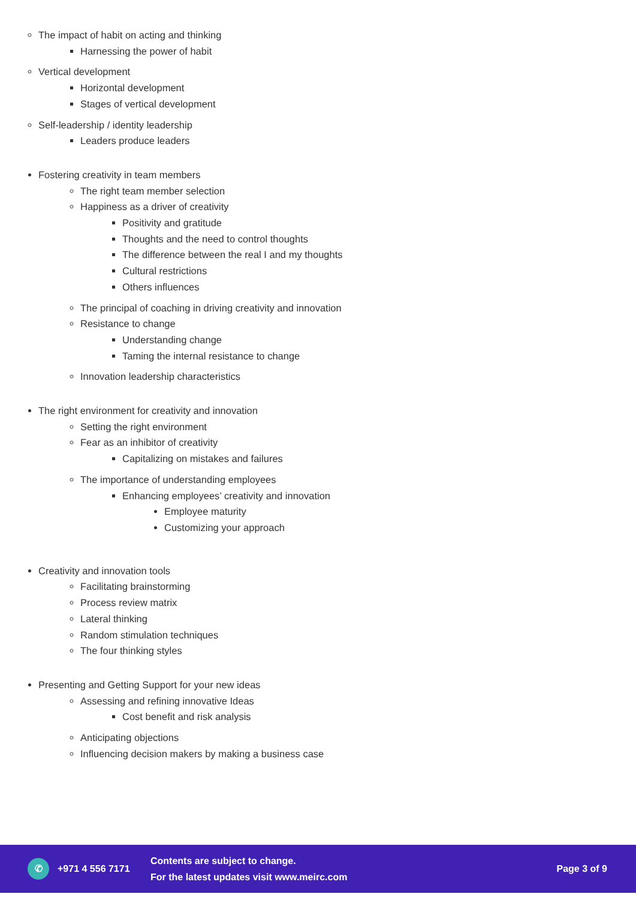The impact of habit on acting and thinking
Harnessing the power of habit
Vertical development
Horizontal development
Stages of vertical development
Self-leadership / identity leadership
Leaders produce leaders
Fostering creativity in team members
The right team member selection
Happiness as a driver of creativity
Positivity and gratitude
Thoughts and the need to control thoughts
The difference between the real I and my thoughts
Cultural restrictions
Others influences
The principal of coaching in driving creativity and innovation
Resistance to change
Understanding change
Taming the internal resistance to change
Innovation leadership characteristics
The right environment for creativity and innovation
Setting the right environment
Fear as an inhibitor of creativity
Capitalizing on mistakes and failures
The importance of understanding employees
Enhancing employees’ creativity and innovation
Employee maturity
Customizing your approach
Creativity and innovation tools
Facilitating brainstorming
Process review matrix
Lateral thinking
Random stimulation techniques
The four thinking styles
Presenting and Getting Support for your new ideas
Assessing and refining innovative Ideas
Cost benefit and risk analysis
Anticipating objections
Influencing decision makers by making a business case
✆
+971 4 556 7171
Contents are subject to change.
For the latest updates visit www.meirc.com
Page 3 of 9